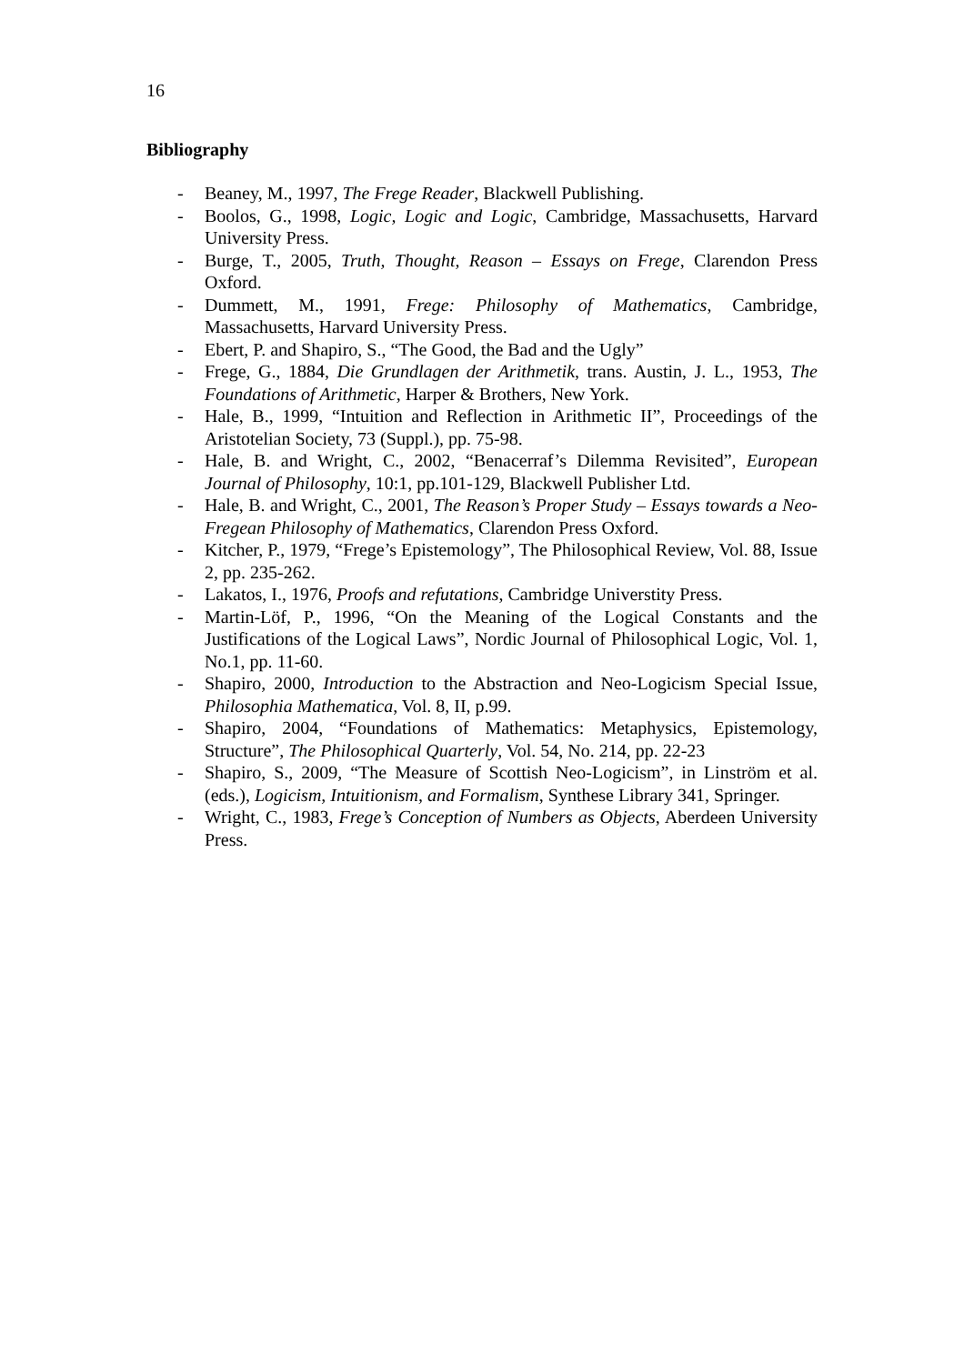16
Bibliography
- Beaney, M., 1997, The Frege Reader, Blackwell Publishing.
- Boolos, G., 1998, Logic, Logic and Logic, Cambridge, Massachusetts, Harvard University Press.
- Burge, T., 2005, Truth, Thought, Reason – Essays on Frege, Clarendon Press Oxford.
- Dummett, M., 1991, Frege: Philosophy of Mathematics, Cambridge, Massachusetts, Harvard University Press.
- Ebert, P. and Shapiro, S., “The Good, the Bad and the Ugly”
- Frege, G., 1884, Die Grundlagen der Arithmetik, trans. Austin, J. L., 1953, The Foundations of Arithmetic, Harper & Brothers, New York.
- Hale, B., 1999, “Intuition and Reflection in Arithmetic II”, Proceedings of the Aristotelian Society, 73 (Suppl.), pp. 75-98.
- Hale, B. and Wright, C., 2002, “Benacerraf’s Dilemma Revisited”, European Journal of Philosophy, 10:1, pp.101-129, Blackwell Publisher Ltd.
- Hale, B. and Wright, C., 2001, The Reason’s Proper Study – Essays towards a Neo-Fregean Philosophy of Mathematics, Clarendon Press Oxford.
- Kitcher, P., 1979, “Frege’s Epistemology”, The Philosophical Review, Vol. 88, Issue 2, pp. 235-262.
- Lakatos, I., 1976, Proofs and refutations, Cambridge Universtity Press.
- Martin-Löf, P., 1996, “On the Meaning of the Logical Constants and the Justifications of the Logical Laws”, Nordic Journal of Philosophical Logic, Vol. 1, No.1, pp. 11-60.
- Shapiro, 2000, Introduction to the Abstraction and Neo-Logicism Special Issue, Philosophia Mathematica, Vol. 8, II, p.99.
- Shapiro, 2004, “Foundations of Mathematics: Metaphysics, Epistemology, Structure”, The Philosophical Quarterly, Vol. 54, No. 214, pp. 22-23
- Shapiro, S., 2009, “The Measure of Scottish Neo-Logicism”, in Linström et al. (eds.), Logicism, Intuitionism, and Formalism, Synthese Library 341, Springer.
- Wright, C., 1983, Frege’s Conception of Numbers as Objects, Aberdeen University Press.